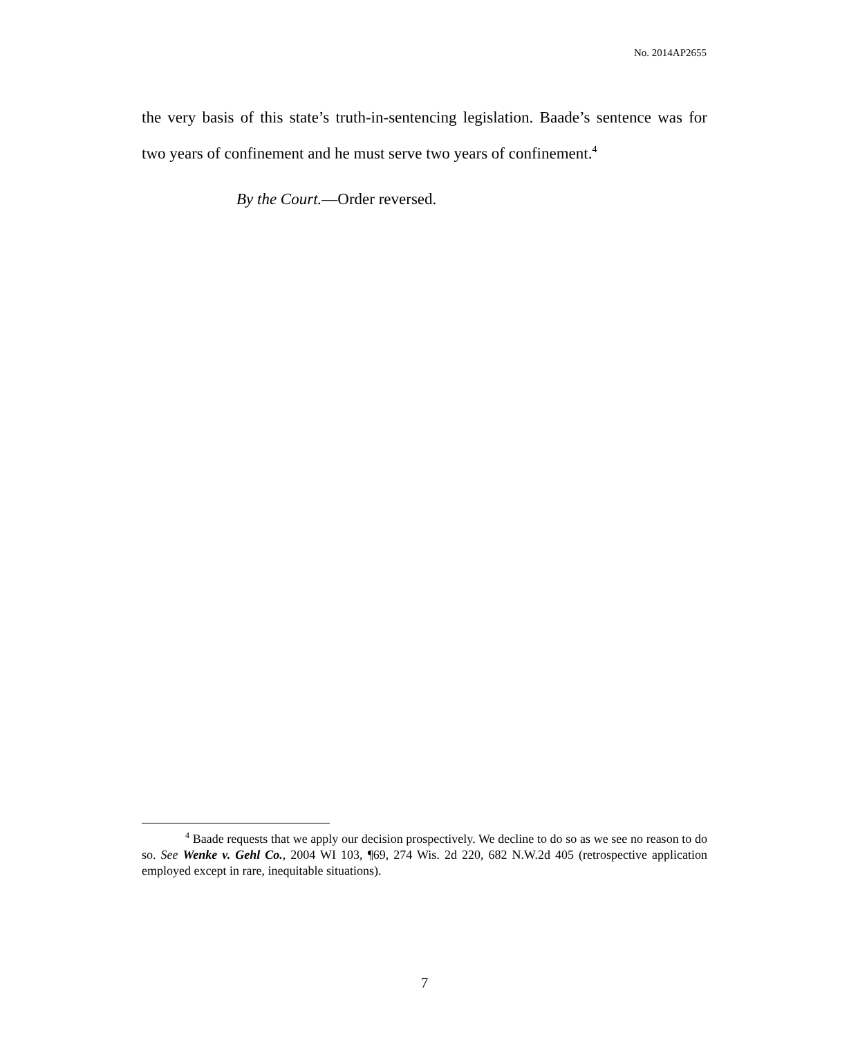No. 2014AP2655
the very basis of this state’s truth-in-sentencing legislation. Baade’s sentence was for two years of confinement and he must serve two years of confinement.<sup>4</sup>
By the Court.—Order reversed.
<sup>4</sup> Baade requests that we apply our decision prospectively. We decline to do so as we see no reason to do so. See Wenke v. Gehl Co., 2004 WI 103, ¶69, 274 Wis. 2d 220, 682 N.W.2d 405 (retrospective application employed except in rare, inequitable situations).
7